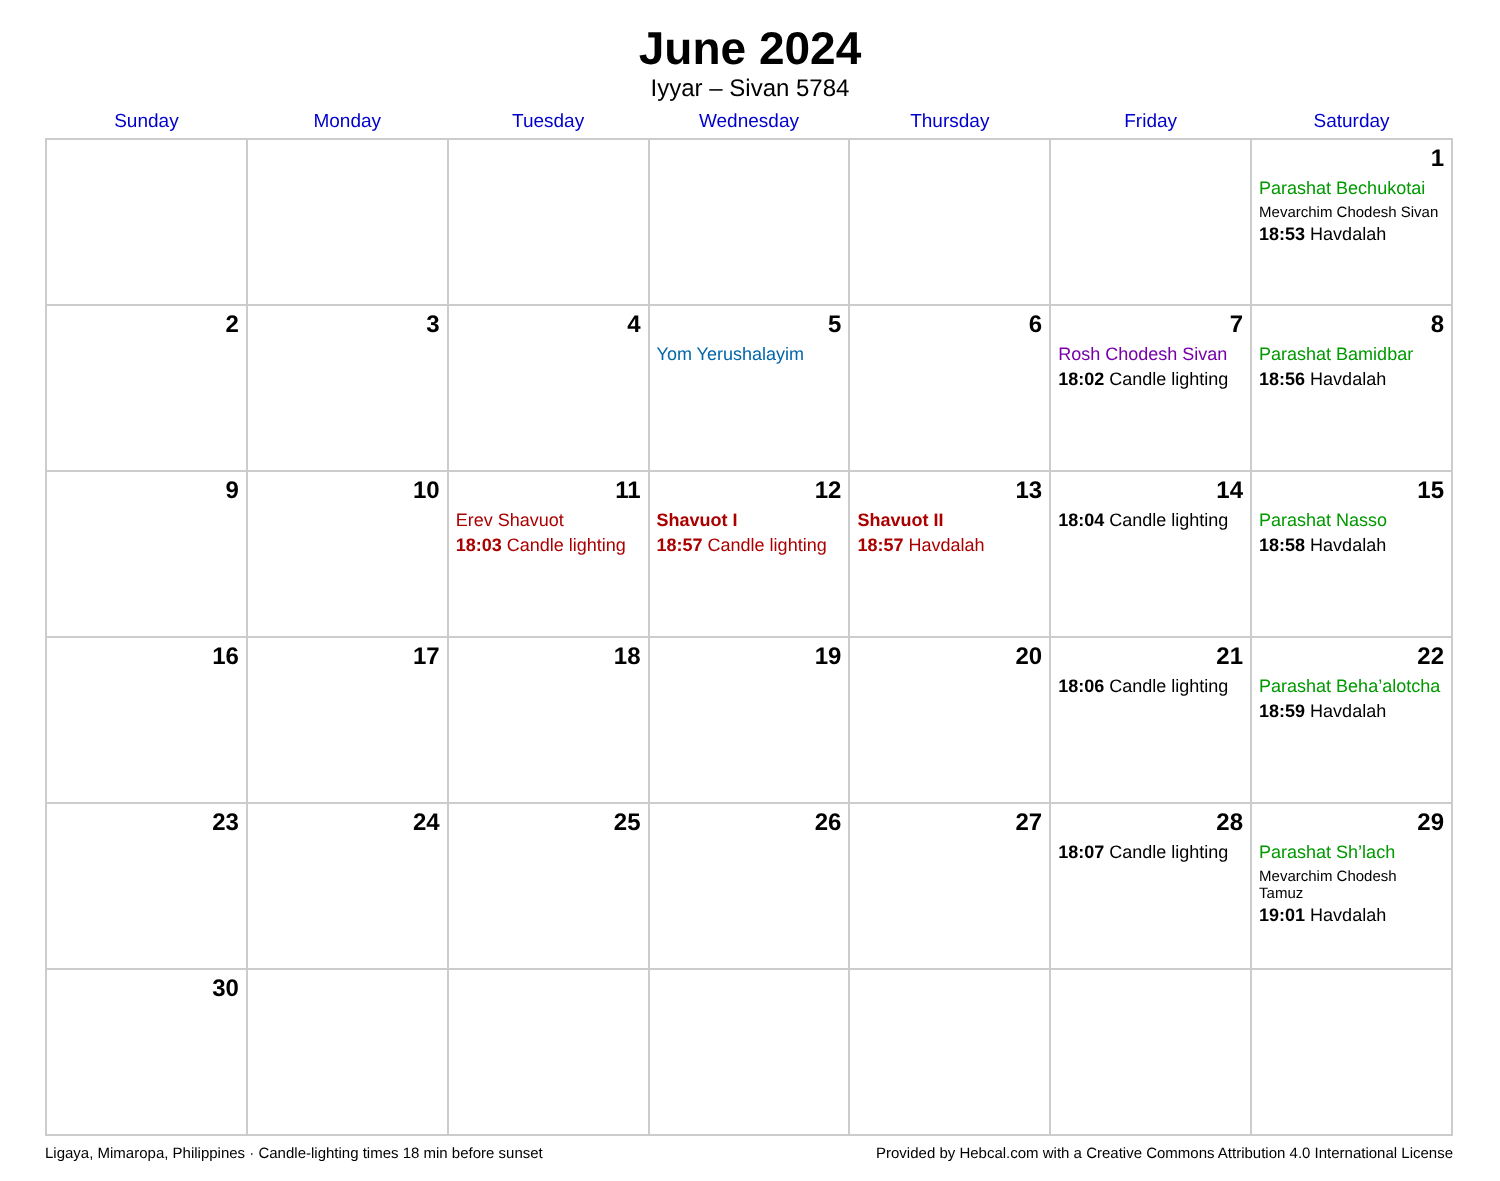June 2024
Iyyar – Sivan 5784
| Sunday | Monday | Tuesday | Wednesday | Thursday | Friday | Saturday |
| --- | --- | --- | --- | --- | --- | --- |
| | | | | | | 1 Parashat Bechukotai Mevarchim Chodesh Sivan 18:53 Havdalah |
| 2 | 3 | 4 | 5 Yom Yerushalayim | 6 | 7 Rosh Chodesh Sivan 18:02 Candle lighting | 8 Parashat Bamidbar 18:56 Havdalah |
| 9 | 10 | 11 Erev Shavuot 18:03 Candle lighting | 12 Shavuot I 18:57 Candle lighting | 13 Shavuot II 18:57 Havdalah | 14 18:04 Candle lighting | 15 Parashat Nasso 18:58 Havdalah |
| 16 | 17 | 18 | 19 | 20 | 21 18:06 Candle lighting | 22 Parashat Beha’alotcha 18:59 Havdalah |
| 23 | 24 | 25 | 26 | 27 | 28 18:07 Candle lighting | 29 Parashat Sh’lach Mevarchim Chodesh Tamuz 19:01 Havdalah |
| 30 | | | | | | |
Ligaya, Mimaropa, Philippines · Candle-lighting times 18 min before sunset Provided by Hebcal.com with a Creative Commons Attribution 4.0 International License